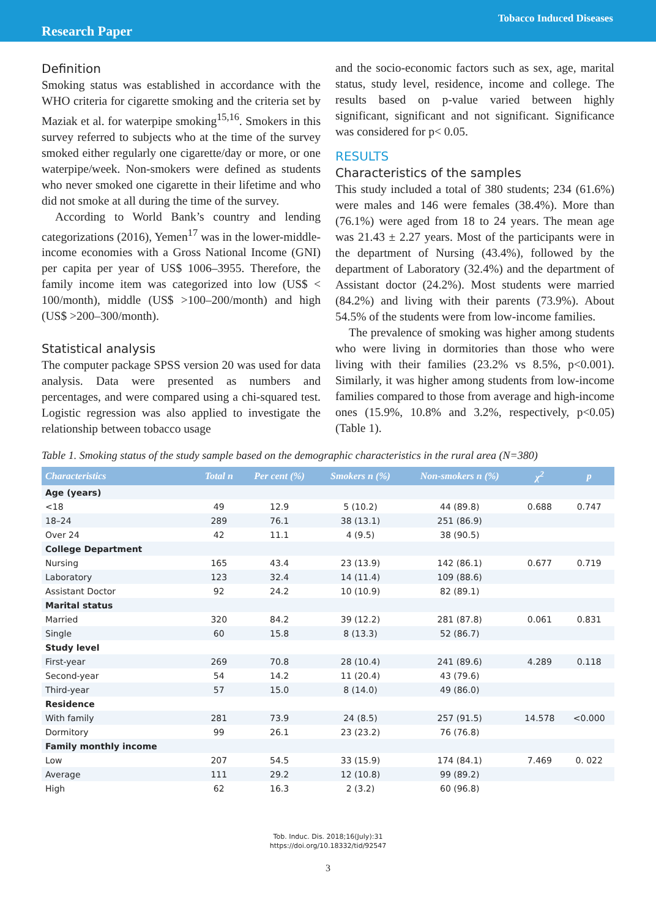Tobacco Induced Diseases
Research Paper
Definition
Smoking status was established in accordance with the WHO criteria for cigarette smoking and the criteria set by Maziak et al. for waterpipe smoking<sup>15,16</sup>. Smokers in this survey referred to subjects who at the time of the survey smoked either regularly one cigarette/day or more, or one waterpipe/week. Non-smokers were defined as students who never smoked one cigarette in their lifetime and who did not smoke at all during the time of the survey.
According to World Bank’s country and lending categorizations (2016), Yemen<sup>17</sup> was in the lower-middle-income economies with a Gross National Income (GNI) per capita per year of US$ 1006–3955. Therefore, the family income item was categorized into low (US$ < 100/month), middle (US$ >100–200/month) and high (US$ >200–300/month).
Statistical analysis
The computer package SPSS version 20 was used for data analysis. Data were presented as numbers and percentages, and were compared using a chi-squared test. Logistic regression was also applied to investigate the relationship between tobacco usage
and the socio-economic factors such as sex, age, marital status, study level, residence, income and college. The results based on p-value varied between highly significant, significant and not significant. Significance was considered for p< 0.05.
RESULTS
Characteristics of the samples
This study included a total of 380 students; 234 (61.6%) were males and 146 were females (38.4%). More than (76.1%) were aged from 18 to 24 years. The mean age was 21.43 ± 2.27 years. Most of the participants were in the department of Nursing (43.4%), followed by the department of Laboratory (32.4%) and the department of Assistant doctor (24.2%). Most students were married (84.2%) and living with their parents (73.9%). About 54.5% of the students were from low-income families.
The prevalence of smoking was higher among students who were living in dormitories than those who were living with their families (23.2% vs 8.5%, p<0.001). Similarly, it was higher among students from low-income families compared to those from average and high-income ones (15.9%, 10.8% and 3.2%, respectively, p<0.05) (Table 1).
Table 1. Smoking status of the study sample based on the demographic characteristics in the rural area (N=380)
| Characteristics | Total n | Per cent (%) | Smokers n (%) | Non-smokers n (%) | χ<sup>2</sup> | p |
| --- | --- | --- | --- | --- | --- | --- |
| Age (years) | | | | | | |
| <18 | 49 | 12.9 | 5 (10.2) | 44 (89.8) | 0.688 | 0.747 |
| 18–24 | 289 | 76.1 | 38 (13.1) | 251 (86.9) | | |
| Over 24 | 42 | 11.1 | 4 (9.5) | 38 (90.5) | | |
| College Department | | | | | | |
| Nursing | 165 | 43.4 | 23 (13.9) | 142 (86.1) | 0.677 | 0.719 |
| Laboratory | 123 | 32.4 | 14 (11.4) | 109 (88.6) | | |
| Assistant Doctor | 92 | 24.2 | 10 (10.9) | 82 (89.1) | | |
| Marital status | | | | | | |
| Married | 320 | 84.2 | 39 (12.2) | 281 (87.8) | 0.061 | 0.831 |
| Single | 60 | 15.8 | 8 (13.3) | 52 (86.7) | | |
| Study level | | | | | | |
| First-year | 269 | 70.8 | 28 (10.4) | 241 (89.6) | 4.289 | 0.118 |
| Second-year | 54 | 14.2 | 11 (20.4) | 43 (79.6) | | |
| Third-year | 57 | 15.0 | 8 (14.0) | 49 (86.0) | | |
| Residence | | | | | | |
| With family | 281 | 73.9 | 24 (8.5) | 257 (91.5) | 14.578 | <0.000 |
| Dormitory | 99 | 26.1 | 23 (23.2) | 76 (76.8) | | |
| Family monthly income | | | | | | |
| Low | 207 | 54.5 | 33 (15.9) | 174 (84.1) | 7.469 | 0. 022 |
| Average | 111 | 29.2 | 12 (10.8) | 99 (89.2) | | |
| High | 62 | 16.3 | 2 (3.2) | 60 (96.8) | | |
Tob. Induc. Dis. 2018;16(July):31
https://doi.org/10.18332/tid/92547
3